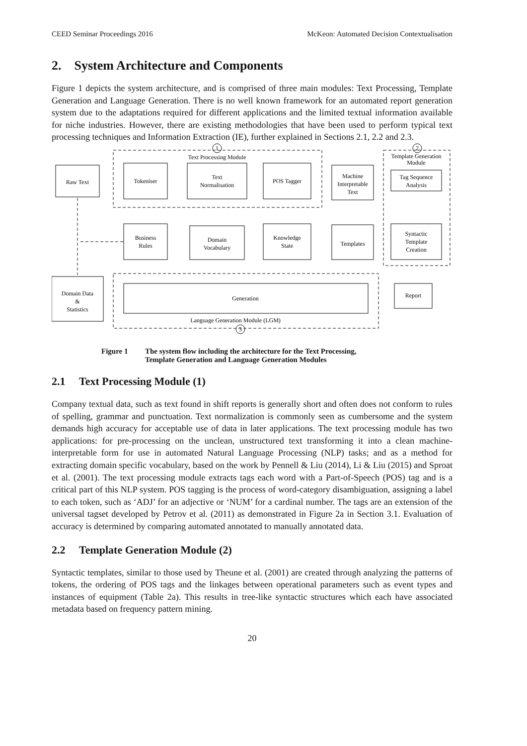CEED Seminar Proceedings 2016 McKeon: Automated Decision Contextualisation
2. System Architecture and Components
Figure 1 depicts the system architecture, and is comprised of three main modules: Text Processing, Template Generation and Language Generation. There is no well known framework for an automated report generation system due to the adaptations required for different applications and the limited textual information available for niche industries. However, there are existing methodologies that have been used to perform typical text processing techniques and Information Extraction (IE), further explained in Sections 2.1, 2.2 and 2.3.
1
2
3
Text Processing Module
Template Generation
Module
Raw Text
Tokeniser
Text
Normalisation
POS Tagger
Machine
Interpretable
Text
Tag Sequence
Analysis
Business
Rules
Domain
Vocabulary
Knowledge
State
Templates
Syntactic
Template
Creation
Domain Data
&
Statistics
Generation
Report
Language Generation Module (LGM)
Figure 1 The system flow including the architecture for the Text Processing,
Template Generation and Language Generation Modules
2.1 Text Processing Module (1)
Company textual data, such as text found in shift reports is generally short and often does not conform to rules of spelling, grammar and punctuation. Text normalization is commonly seen as cumbersome and the system demands high accuracy for acceptable use of data in later applications. The text processing module has two applications: for pre-processing on the unclean, unstructured text transforming it into a clean machine-interpretable form for use in automated Natural Language Processing (NLP) tasks; and as a method for extracting domain specific vocabulary, based on the work by Pennell & Liu (2014), Li & Liu (2015) and Sproat et al. (2001). The text processing module extracts tags each word with a Part-of-Speech (POS) tag and is a critical part of this NLP system. POS tagging is the process of word-category disambiguation, assigning a label to each token, such as ‘ADJ’ for an adjective or ‘NUM’ for a cardinal number. The tags are an extension of the universal tagset developed by Petrov et al. (2011) as demonstrated in Figure 2a in Section 3.1. Evaluation of accuracy is determined by comparing automated annotated to manually annotated data.
2.2 Template Generation Module (2)
Syntactic templates, similar to those used by Theune et al. (2001) are created through analyzing the patterns of tokens, the ordering of POS tags and the linkages between operational parameters such as event types and instances of equipment (Table 2a). This results in tree-like syntactic structures which each have associated metadata based on frequency pattern mining.
20